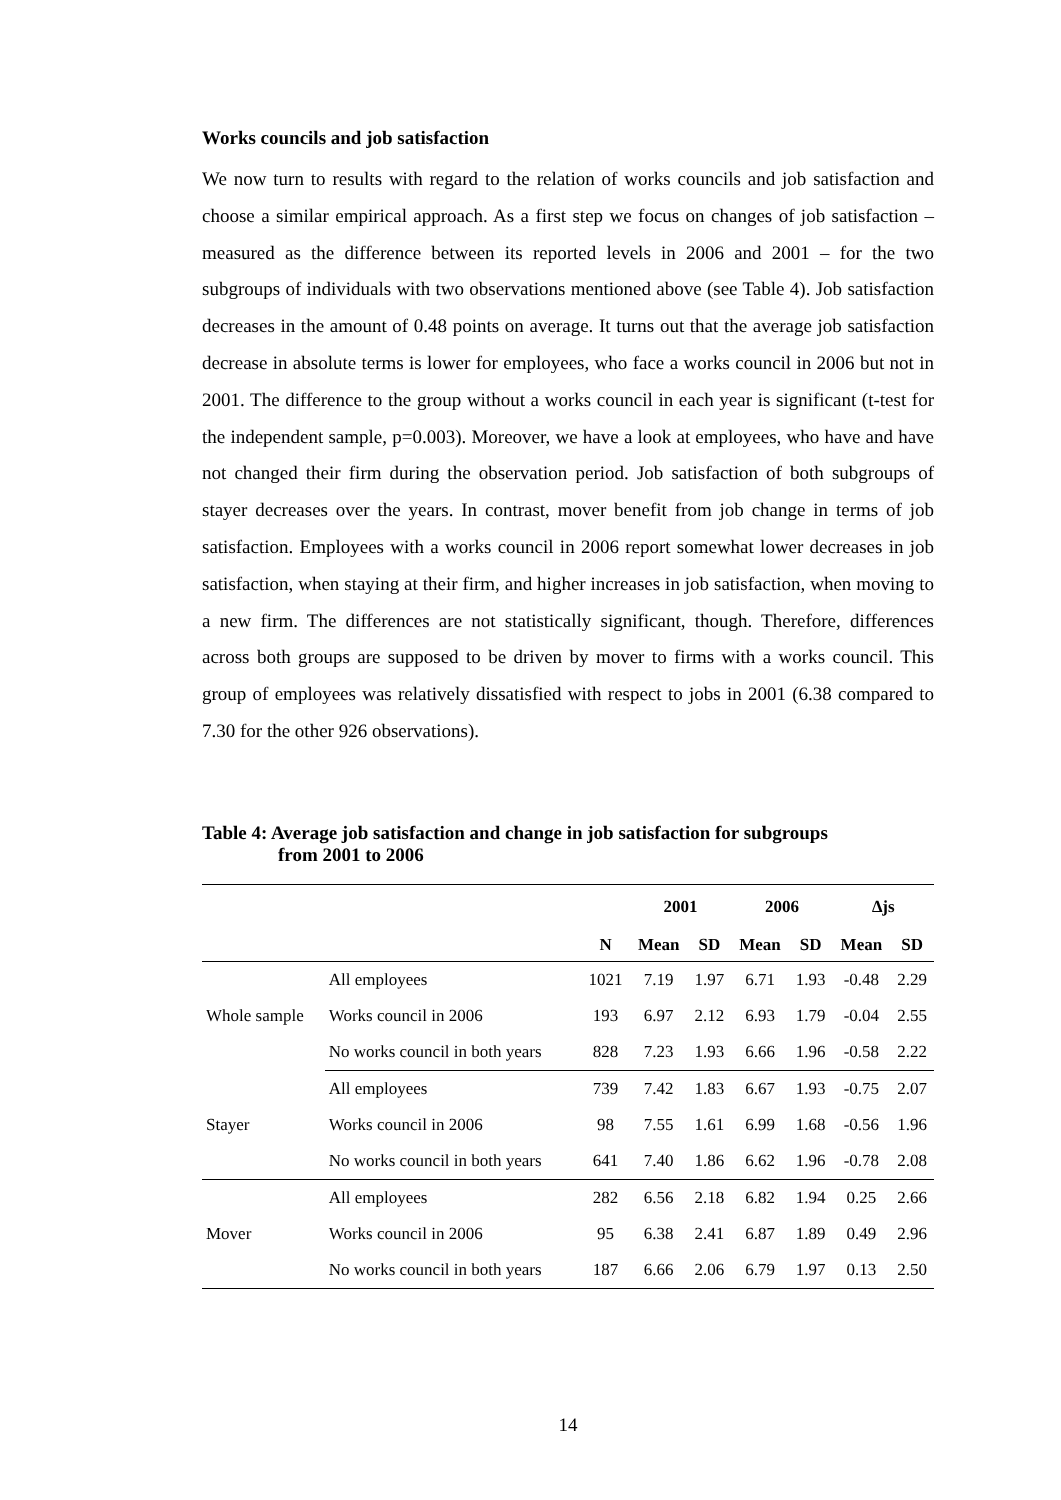Works councils and job satisfaction
We now turn to results with regard to the relation of works councils and job satisfaction and choose a similar empirical approach. As a first step we focus on changes of job satisfaction – measured as the difference between its reported levels in 2006 and 2001 – for the two subgroups of individuals with two observations mentioned above (see Table 4). Job satisfaction decreases in the amount of 0.48 points on average. It turns out that the average job satisfaction decrease in absolute terms is lower for employees, who face a works council in 2006 but not in 2001. The difference to the group without a works council in each year is significant (t-test for the independent sample, p=0.003). Moreover, we have a look at employees, who have and have not changed their firm during the observation period. Job satisfaction of both subgroups of stayer decreases over the years. In contrast, mover benefit from job change in terms of job satisfaction. Employees with a works council in 2006 report somewhat lower decreases in job satisfaction, when staying at their firm, and higher increases in job satisfaction, when moving to a new firm. The differences are not statistically significant, though. Therefore, differences across both groups are supposed to be driven by mover to firms with a works council. This group of employees was relatively dissatisfied with respect to jobs in 2001 (6.38 compared to 7.30 for the other 926 observations).
Table 4: Average job satisfaction and change in job satisfaction for subgroups
from 2001 to 2006
| | | | 2001 | | 2006 | | ∆js | |
| --- | --- | --- | --- | --- | --- | --- | --- | --- |
| | | N | Mean | SD | Mean | SD | Mean | SD |
| Whole sample | All employees | 1021 | 7.19 | 1.97 | 6.71 | 1.93 | -0.48 | 2.29 |
| | Works council in 2006 | 193 | 6.97 | 2.12 | 6.93 | 1.79 | -0.04 | 2.55 |
| | No works council in both years | 828 | 7.23 | 1.93 | 6.66 | 1.96 | -0.58 | 2.22 |
| Stayer | All employees | 739 | 7.42 | 1.83 | 6.67 | 1.93 | -0.75 | 2.07 |
| | Works council in 2006 | 98 | 7.55 | 1.61 | 6.99 | 1.68 | -0.56 | 1.96 |
| | No works council in both years | 641 | 7.40 | 1.86 | 6.62 | 1.96 | -0.78 | 2.08 |
| Mover | All employees | 282 | 6.56 | 2.18 | 6.82 | 1.94 | 0.25 | 2.66 |
| | Works council in 2006 | 95 | 6.38 | 2.41 | 6.87 | 1.89 | 0.49 | 2.96 |
| | No works council in both years | 187 | 6.66 | 2.06 | 6.79 | 1.97 | 0.13 | 2.50 |
14